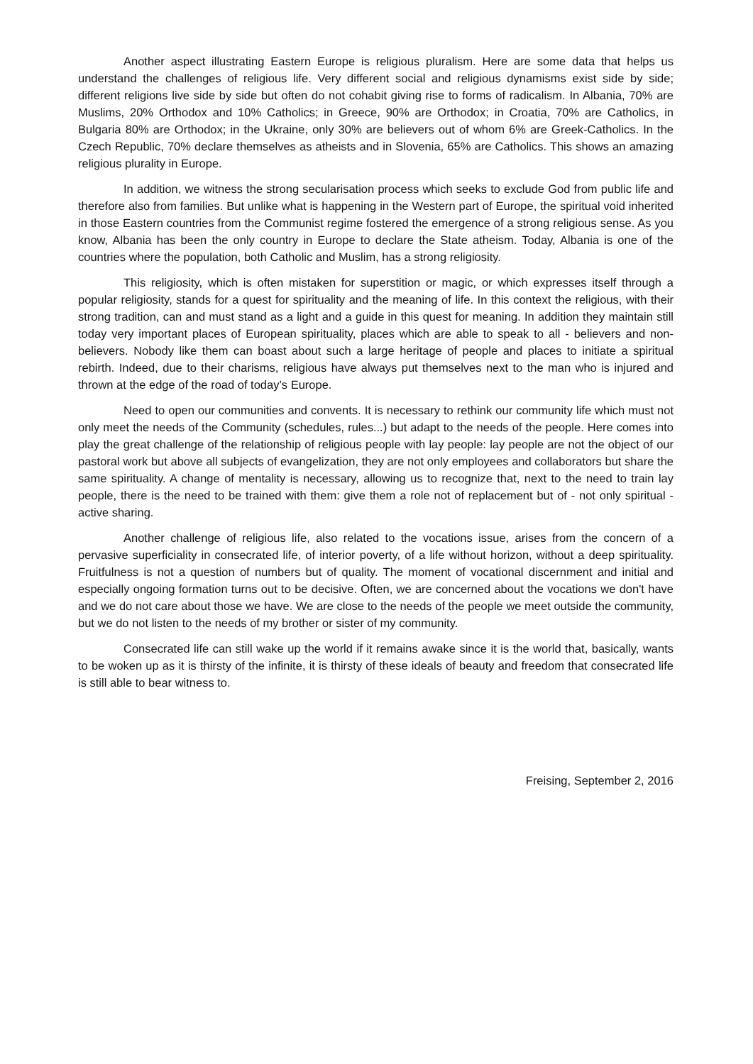Another aspect illustrating Eastern Europe is religious pluralism. Here are some data that helps us understand the challenges of religious life. Very different social and religious dynamisms exist side by side; different religions live side by side but often do not cohabit giving rise to forms of radicalism. In Albania, 70% are Muslims, 20% Orthodox and 10% Catholics; in Greece, 90% are Orthodox; in Croatia, 70% are Catholics, in Bulgaria 80% are Orthodox; in the Ukraine, only 30% are believers out of whom 6% are Greek-Catholics. In the Czech Republic, 70% declare themselves as atheists and in Slovenia, 65% are Catholics. This shows an amazing religious plurality in Europe.
In addition, we witness the strong secularisation process which seeks to exclude God from public life and therefore also from families. But unlike what is happening in the Western part of Europe, the spiritual void inherited in those Eastern countries from the Communist regime fostered the emergence of a strong religious sense. As you know, Albania has been the only country in Europe to declare the State atheism. Today, Albania is one of the countries where the population, both Catholic and Muslim, has a strong religiosity.
This religiosity, which is often mistaken for superstition or magic, or which expresses itself through a popular religiosity, stands for a quest for spirituality and the meaning of life. In this context the religious, with their strong tradition, can and must stand as a light and a guide in this quest for meaning. In addition they maintain still today very important places of European spirituality, places which are able to speak to all - believers and non-believers. Nobody like them can boast about such a large heritage of people and places to initiate a spiritual rebirth. Indeed, due to their charisms, religious have always put themselves next to the man who is injured and thrown at the edge of the road of today’s Europe.
Need to open our communities and convents. It is necessary to rethink our community life which must not only meet the needs of the Community (schedules, rules...) but adapt to the needs of the people. Here comes into play the great challenge of the relationship of religious people with lay people: lay people are not the object of our pastoral work but above all subjects of evangelization, they are not only employees and collaborators but share the same spirituality. A change of mentality is necessary, allowing us to recognize that, next to the need to train lay people, there is the need to be trained with them: give them a role not of replacement but of - not only spiritual - active sharing.
Another challenge of religious life, also related to the vocations issue, arises from the concern of a pervasive superficiality in consecrated life, of interior poverty, of a life without horizon, without a deep spirituality. Fruitfulness is not a question of numbers but of quality. The moment of vocational discernment and initial and especially ongoing formation turns out to be decisive. Often, we are concerned about the vocations we don't have and we do not care about those we have. We are close to the needs of the people we meet outside the community, but we do not listen to the needs of my brother or sister of my community.
Consecrated life can still wake up the world if it remains awake since it is the world that, basically, wants to be woken up as it is thirsty of the infinite, it is thirsty of these ideals of beauty and freedom that consecrated life is still able to bear witness to.
Freising, September 2, 2016